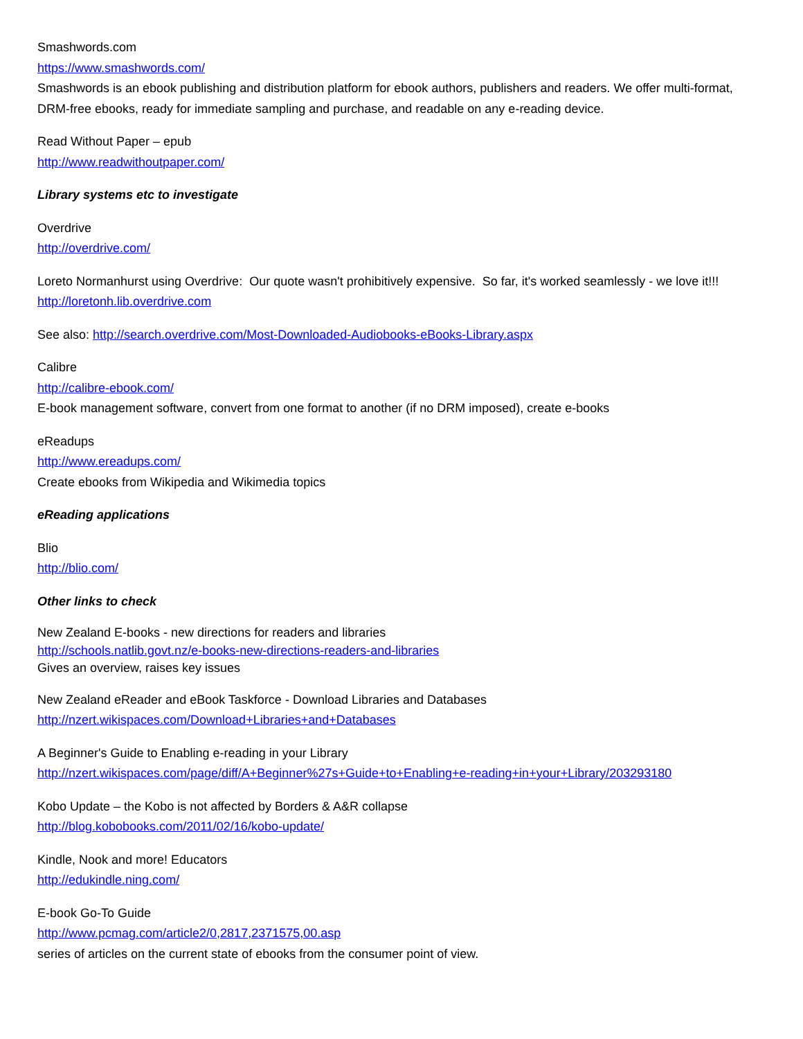Smashwords.com
https://www.smashwords.com/
Smashwords is an ebook publishing and distribution platform for ebook authors, publishers and readers. We offer multi-format, DRM-free ebooks, ready for immediate sampling and purchase, and readable on any e-reading device.
Read Without Paper – epub
http://www.readwithoutpaper.com/
Library systems etc to investigate
Overdrive
http://overdrive.com/
Loreto Normanhurst using Overdrive: Our quote wasn't prohibitively expensive. So far, it's worked seamlessly - we love it!!!
http://loretonh.lib.overdrive.com
See also: http://search.overdrive.com/Most-Downloaded-Audiobooks-eBooks-Library.aspx
Calibre
http://calibre-ebook.com/
E-book management software, convert from one format to another (if no DRM imposed), create e-books
eReadups
http://www.ereadups.com/
Create ebooks from Wikipedia and Wikimedia topics
eReading applications
Blio
http://blio.com/
Other links to check
New Zealand E-books - new directions for readers and libraries
http://schools.natlib.govt.nz/e-books-new-directions-readers-and-libraries
Gives an overview, raises key issues
New Zealand eReader and eBook Taskforce - Download Libraries and Databases
http://nzert.wikispaces.com/Download+Libraries+and+Databases
A Beginner's Guide to Enabling e-reading in your Library
http://nzert.wikispaces.com/page/diff/A+Beginner%27s+Guide+to+Enabling+e-reading+in+your+Library/203293180
Kobo Update – the Kobo is not affected by Borders & A&R collapse
http://blog.kobobooks.com/2011/02/16/kobo-update/
Kindle, Nook and more! Educators
http://edukindle.ning.com/
E-book Go-To Guide
http://www.pcmag.com/article2/0,2817,2371575,00.asp
series of articles on the current state of ebooks from the consumer point of view.